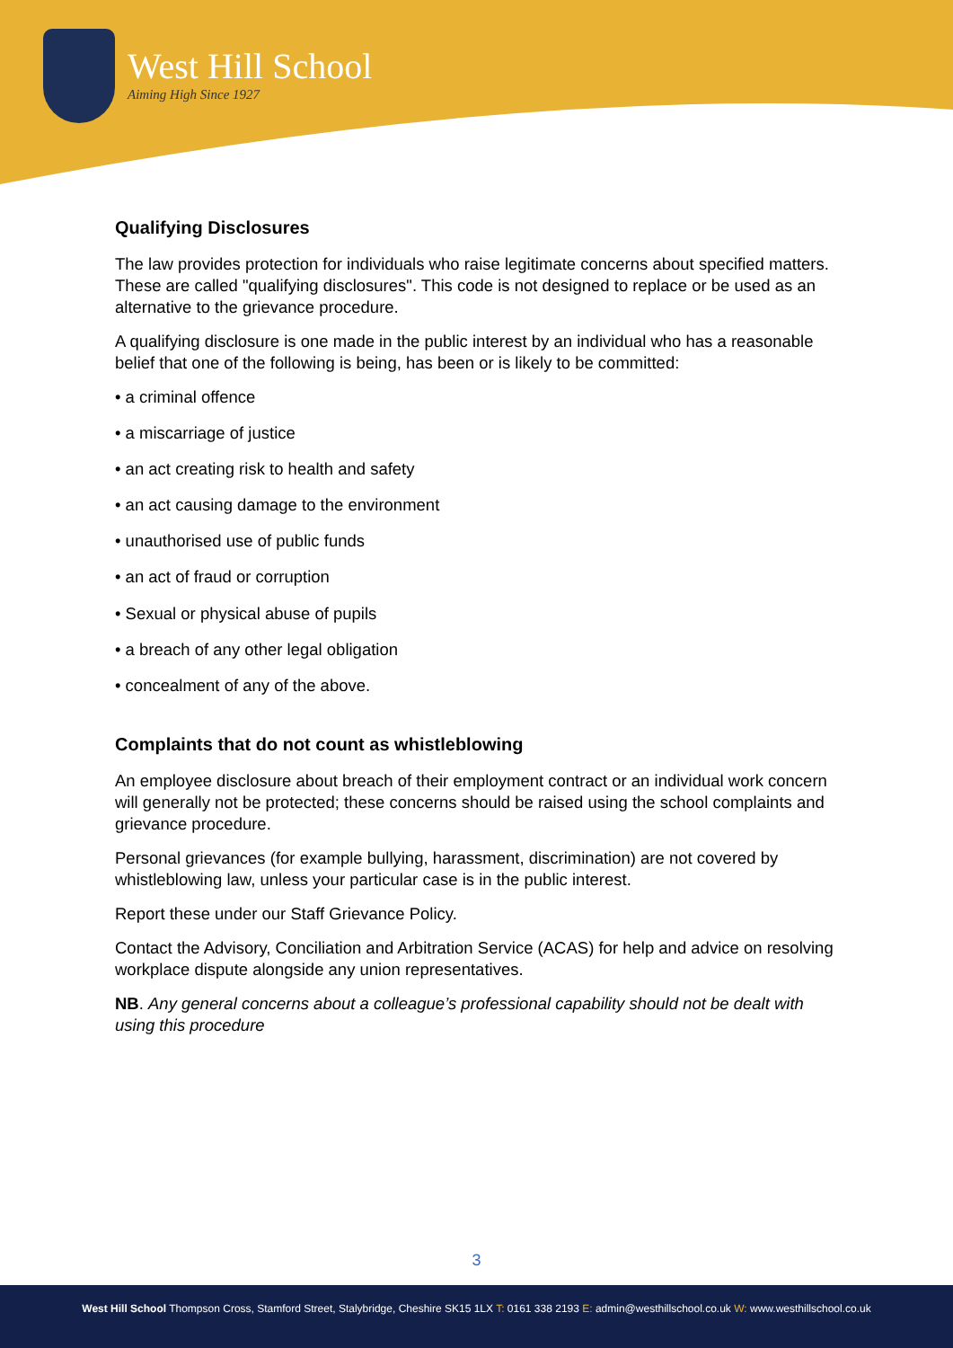West Hill School
Aiming High Since 1927
Qualifying Disclosures
The law provides protection for individuals who raise legitimate concerns about specified matters. These are called "qualifying disclosures". This code is not designed to replace or be used as an alternative to the grievance procedure.
A qualifying disclosure is one made in the public interest by an individual who has a reasonable belief that one of the following is being, has been or is likely to be committed:
• a criminal offence
• a miscarriage of justice
• an act creating risk to health and safety
• an act causing damage to the environment
• unauthorised use of public funds
• an act of fraud or corruption
• Sexual or physical abuse of pupils
• a breach of any other legal obligation
• concealment of any of the above.
Complaints that do not count as whistleblowing
An employee disclosure about breach of their employment contract or an individual work concern will generally not be protected; these concerns should be raised using the school complaints and grievance procedure.
Personal grievances (for example bullying, harassment, discrimination) are not covered by whistleblowing law, unless your particular case is in the public interest.
Report these under our Staff Grievance Policy.
Contact the Advisory, Conciliation and Arbitration Service (ACAS) for help and advice on resolving workplace dispute alongside any union representatives.
NB. Any general concerns about a colleague’s professional capability should not be dealt with using this procedure
3
West Hill School Thompson Cross, Stamford Street, Stalybridge, Cheshire SK15 1LX T: 0161 338 2193 E: admin@westhillschool.co.uk W: www.westhillschool.co.uk